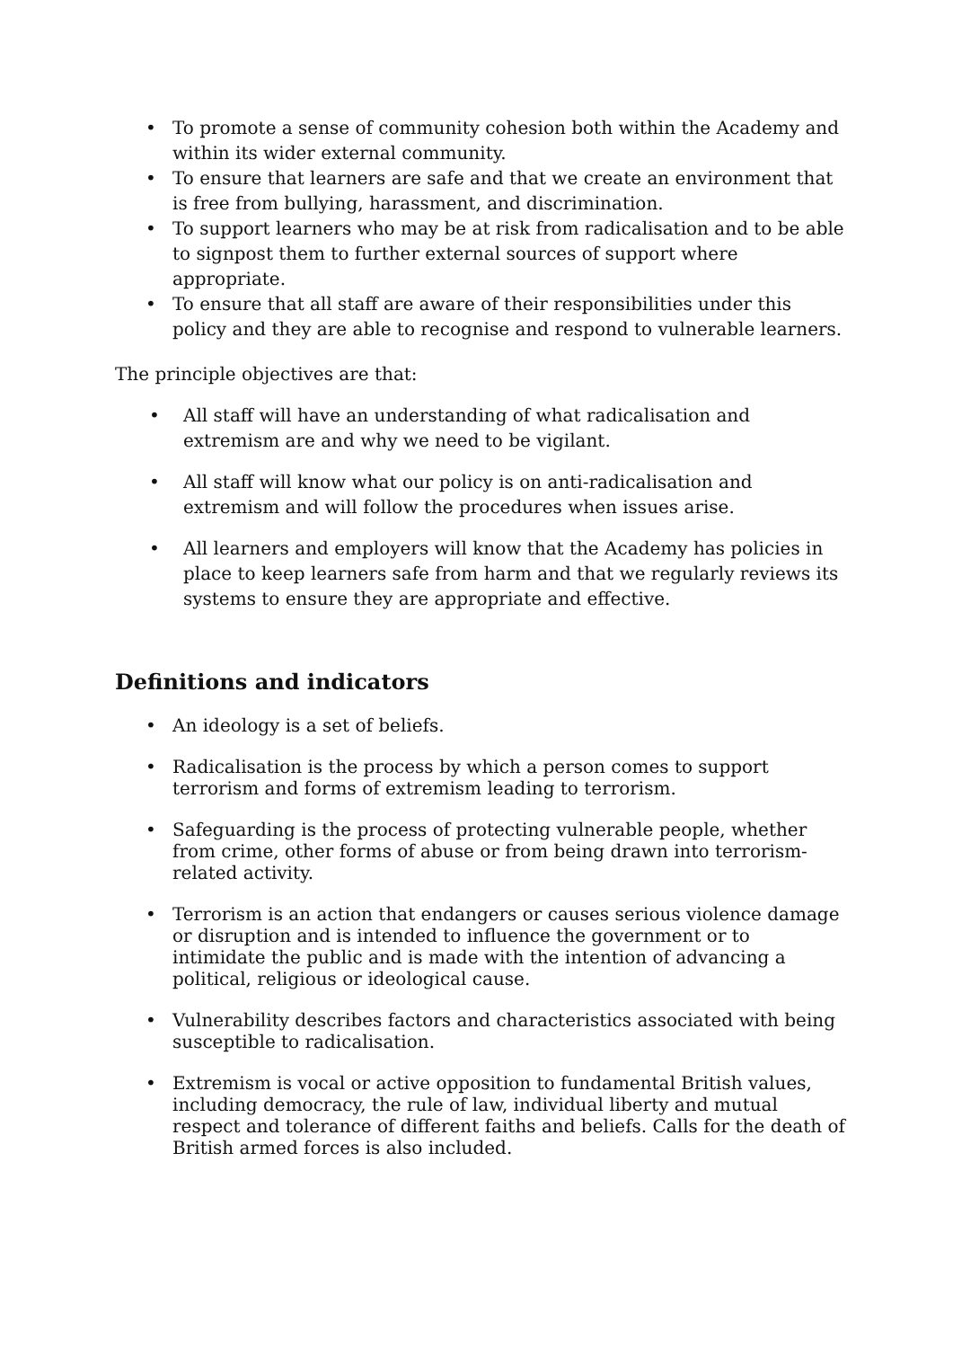• To promote a sense of community cohesion both within the Academy and within its wider external community.
• To ensure that learners are safe and that we create an environment that is free from bullying, harassment, and discrimination.
• To support learners who may be at risk from radicalisation and to be able to signpost them to further external sources of support where appropriate.
• To ensure that all staff are aware of their responsibilities under this policy and they are able to recognise and respond to vulnerable learners.
The principle objectives are that:
• All staff will have an understanding of what radicalisation and extremism are and why we need to be vigilant.
• All staff will know what our policy is on anti-radicalisation and extremism and will follow the procedures when issues arise.
• All learners and employers will know that the Academy has policies in place to keep learners safe from harm and that we regularly reviews its systems to ensure they are appropriate and effective.
Definitions and indicators
• An ideology is a set of beliefs.
• Radicalisation is the process by which a person comes to support terrorism and forms of extremism leading to terrorism.
• Safeguarding is the process of protecting vulnerable people, whether from crime, other forms of abuse or from being drawn into terrorism-related activity.
• Terrorism is an action that endangers or causes serious violence damage or disruption and is intended to influence the government or to intimidate the public and is made with the intention of advancing a political, religious or ideological cause.
• Vulnerability describes factors and characteristics associated with being susceptible to radicalisation.
• Extremism is vocal or active opposition to fundamental British values, including democracy, the rule of law, individual liberty and mutual respect and tolerance of different faiths and beliefs. Calls for the death of British armed forces is also included.